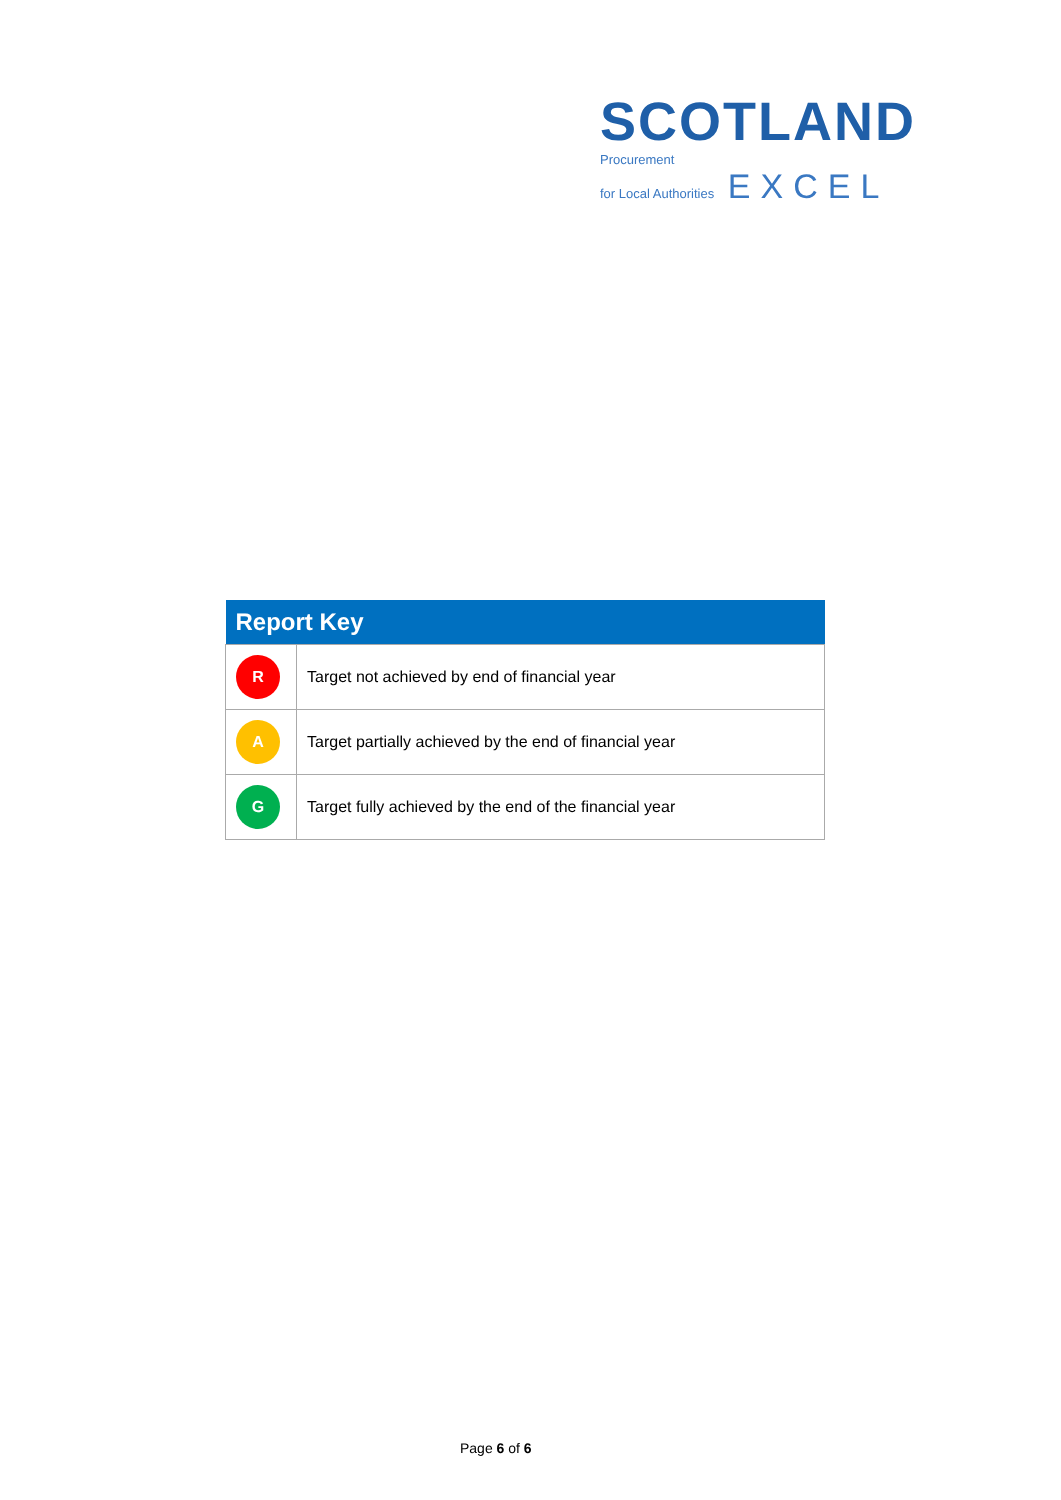SCOTLAND
Procurement
for Local Authorities EXCEL
| Report Key | |
| --- | --- |
| R | Target not achieved by end of financial year |
| A | Target partially achieved by the end of financial year |
| G | Target fully achieved by the end of the financial year |
Page 6 of 6